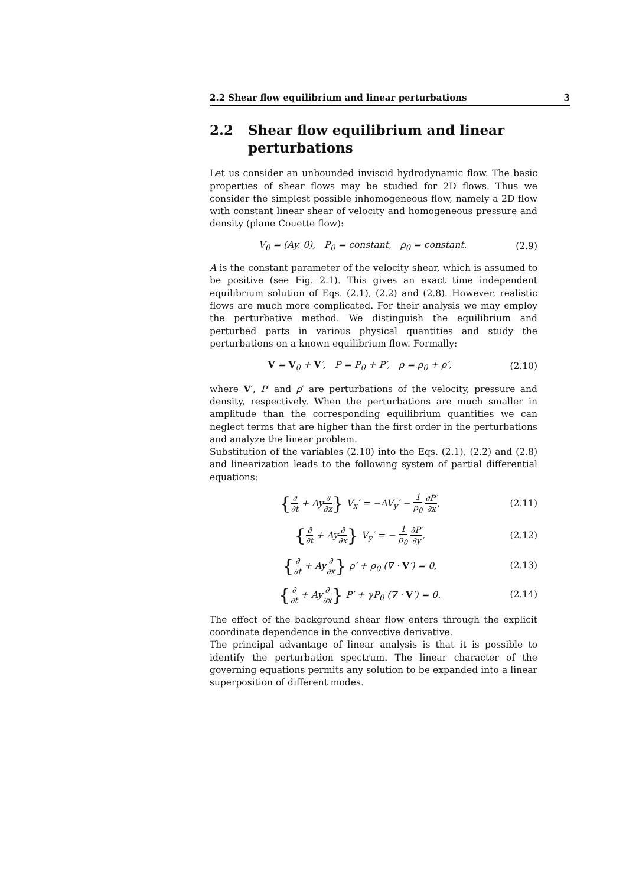2.2 Shear flow equilibrium and linear perturbations 3
2.2 Shear flow equilibrium and linear perturbations
Let us consider an unbounded inviscid hydrodynamic flow. The basic properties of shear flows may be studied for 2D flows. Thus we consider the simplest possible inhomogeneous flow, namely a 2D flow with constant linear shear of velocity and homogeneous pressure and density (plane Couette flow):
V<sub>0</sub> = (Ay, 0), P<sub>0</sub> = constant, ρ<sub>0</sub> = constant. (2.9)
A is the constant parameter of the velocity shear, which is assumed to be positive (see Fig. 2.1). This gives an exact time independent equilibrium solution of Eqs. (2.1), (2.2) and (2.8). However, realistic flows are much more complicated. For their analysis we may employ the perturbative method. We distinguish the equilibrium and perturbed parts in various physical quantities and study the perturbations on a known equilibrium flow. Formally:
V = V<sub>0</sub> + V′, P = P<sub>0</sub> + P′, ρ = ρ<sub>0</sub> + ρ′, (2.10)
where V′, P′ and ρ′ are perturbations of the velocity, pressure and density, respectively. When the perturbations are much smaller in amplitude than the corresponding equilibrium quantities we can neglect terms that are higher than the first order in the perturbations and analyze the linear problem.
Substitution of the variables (2.10) into the Eqs. (2.1), (2.2) and (2.8) and linearization leads to the following system of partial differential equations:
{∂ ∂t + Ay∂ ∂x} V<sub>x</sub>′ = −AV<sub>y</sub>′ − 1 ρ<sub>0</sub> ∂P′ ∂x, (2.11)
{∂ ∂t + Ay∂ ∂x} V<sub>y</sub>′ = − 1 ρ<sub>0</sub> ∂P′ ∂y, (2.12)
{∂ ∂t + Ay∂ ∂x} ρ′ + ρ<sub>0</sub> (∇ · V′) = 0, (2.13)
{∂ ∂t + Ay∂ ∂x} P′ + γP<sub>0</sub> (∇ · V′) = 0. (2.14)
The effect of the background shear flow enters through the explicit coordinate dependence in the convective derivative.
The principal advantage of linear analysis is that it is possible to identify the perturbation spectrum. The linear character of the governing equations permits any solution to be expanded into a linear superposition of different modes.